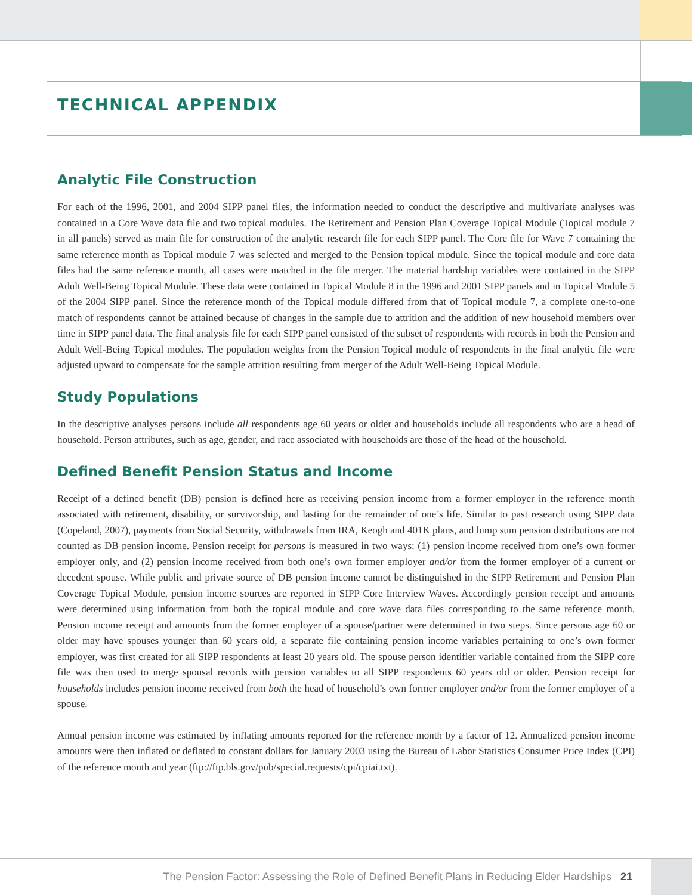TECHNICAL APPENDIX
Analytic File Construction
For each of the 1996, 2001, and 2004 SIPP panel files, the information needed to conduct the descriptive and multivariate analyses was contained in a Core Wave data file and two topical modules. The Retirement and Pension Plan Coverage Topical Module (Topical module 7 in all panels) served as main file for construction of the analytic research file for each SIPP panel. The Core file for Wave 7 containing the same reference month as Topical module 7 was selected and merged to the Pension topical module. Since the topical module and core data files had the same reference month, all cases were matched in the file merger. The material hardship variables were contained in the SIPP Adult Well-Being Topical Module. These data were contained in Topical Module 8 in the 1996 and 2001 SIPP panels and in Topical Module 5 of the 2004 SIPP panel. Since the reference month of the Topical module differed from that of Topical module 7, a complete one-to-one match of respondents cannot be attained because of changes in the sample due to attrition and the addition of new household members over time in SIPP panel data. The final analysis file for each SIPP panel consisted of the subset of respondents with records in both the Pension and Adult Well-Being Topical modules. The population weights from the Pension Topical module of respondents in the final analytic file were adjusted upward to compensate for the sample attrition resulting from merger of the Adult Well-Being Topical Module.
Study Populations
In the descriptive analyses persons include all respondents age 60 years or older and households include all respondents who are a head of household. Person attributes, such as age, gender, and race associated with households are those of the head of the household.
Defined Benefit Pension Status and Income
Receipt of a defined benefit (DB) pension is defined here as receiving pension income from a former employer in the reference month associated with retirement, disability, or survivorship, and lasting for the remainder of one’s life. Similar to past research using SIPP data (Copeland, 2007), payments from Social Security, withdrawals from IRA, Keogh and 401K plans, and lump sum pension distributions are not counted as DB pension income. Pension receipt for persons is measured in two ways: (1) pension income received from one’s own former employer only, and (2) pension income received from both one’s own former employer and/or from the former employer of a current or decedent spouse. While public and private source of DB pension income cannot be distinguished in the SIPP Retirement and Pension Plan Coverage Topical Module, pension income sources are reported in SIPP Core Interview Waves. Accordingly pension receipt and amounts were determined using information from both the topical module and core wave data files corresponding to the same reference month. Pension income receipt and amounts from the former employer of a spouse/partner were determined in two steps. Since persons age 60 or older may have spouses younger than 60 years old, a separate file containing pension income variables pertaining to one’s own former employer, was first created for all SIPP respondents at least 20 years old. The spouse person identifier variable contained from the SIPP core file was then used to merge spousal records with pension variables to all SIPP respondents 60 years old or older. Pension receipt for households includes pension income received from both the head of household’s own former employer and/or from the former employer of a spouse.
Annual pension income was estimated by inflating amounts reported for the reference month by a factor of 12. Annualized pension income amounts were then inflated or deflated to constant dollars for January 2003 using the Bureau of Labor Statistics Consumer Price Index (CPI) of the reference month and year (ftp://ftp.bls.gov/pub/special.requests/cpi/cpiai.txt).
The Pension Factor: Assessing the Role of Defined Benefit Plans in Reducing Elder Hardships 21